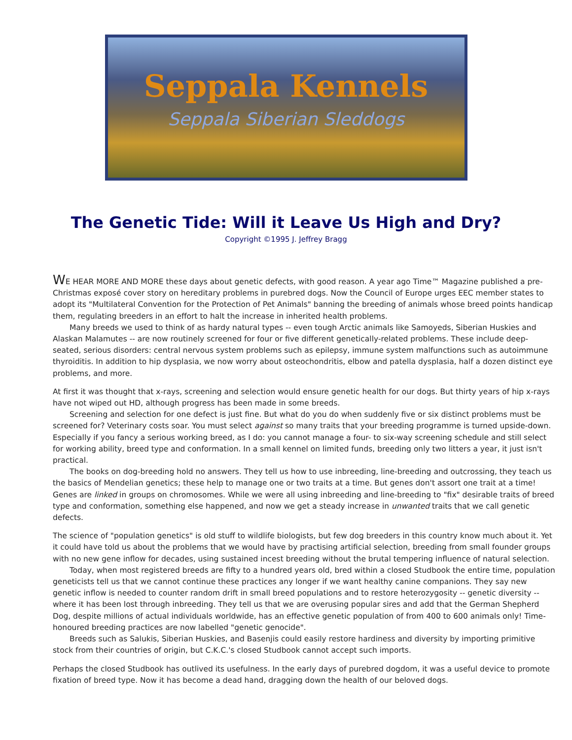Seppala Kennels
Seppala Siberian Sleddogs
The Genetic Tide: Will it Leave Us High and Dry?
Copyright ©1995 J. Jeffrey Bragg
WE HEAR MORE AND MORE these days about genetic defects, with good reason. A year ago Time™ Magazine published a pre-Christmas exposé cover story on hereditary problems in purebred dogs. Now the Council of Europe urges EEC member states to adopt its "Multilateral Convention for the Protection of Pet Animals" banning the breeding of animals whose breed points handicap them, regulating breeders in an effort to halt the increase in inherited health problems.
Many breeds we used to think of as hardy natural types -- even tough Arctic animals like Samoyeds, Siberian Huskies and Alaskan Malamutes -- are now routinely screened for four or five different genetically-related problems. These include deep-seated, serious disorders: central nervous system problems such as epilepsy, immune system malfunctions such as autoimmune thyroiditis. In addition to hip dysplasia, we now worry about osteochondritis, elbow and patella dysplasia, half a dozen distinct eye problems, and more.
At first it was thought that x-rays, screening and selection would ensure genetic health for our dogs. But thirty years of hip x-rays have not wiped out HD, although progress has been made in some breeds.
Screening and selection for one defect is just fine. But what do you do when suddenly five or six distinct problems must be screened for? Veterinary costs soar. You must select against so many traits that your breeding programme is turned upside-down. Especially if you fancy a serious working breed, as I do: you cannot manage a four- to six-way screening schedule and still select for working ability, breed type and conformation. In a small kennel on limited funds, breeding only two litters a year, it just isn't practical.
The books on dog-breeding hold no answers. They tell us how to use inbreeding, line-breeding and outcrossing, they teach us the basics of Mendelian genetics; these help to manage one or two traits at a time. But genes don't assort one trait at a time! Genes are linked in groups on chromosomes. While we were all using inbreeding and line-breeding to "fix" desirable traits of breed type and conformation, something else happened, and now we get a steady increase in unwanted traits that we call genetic defects.
The science of "population genetics" is old stuff to wildlife biologists, but few dog breeders in this country know much about it. Yet it could have told us about the problems that we would have by practising artificial selection, breeding from small founder groups with no new gene inflow for decades, using sustained incest breeding without the brutal tempering influence of natural selection.
Today, when most registered breeds are fifty to a hundred years old, bred within a closed Studbook the entire time, population geneticists tell us that we cannot continue these practices any longer if we want healthy canine companions. They say new genetic inflow is needed to counter random drift in small breed populations and to restore heterozygosity -- genetic diversity -- where it has been lost through inbreeding. They tell us that we are overusing popular sires and add that the German Shepherd Dog, despite millions of actual individuals worldwide, has an effective genetic population of from 400 to 600 animals only! Time-honoured breeding practices are now labelled "genetic genocide".
Breeds such as Salukis, Siberian Huskies, and Basenjis could easily restore hardiness and diversity by importing primitive stock from their countries of origin, but C.K.C.'s closed Studbook cannot accept such imports.
Perhaps the closed Studbook has outlived its usefulness. In the early days of purebred dogdom, it was a useful device to promote fixation of breed type. Now it has become a dead hand, dragging down the health of our beloved dogs.